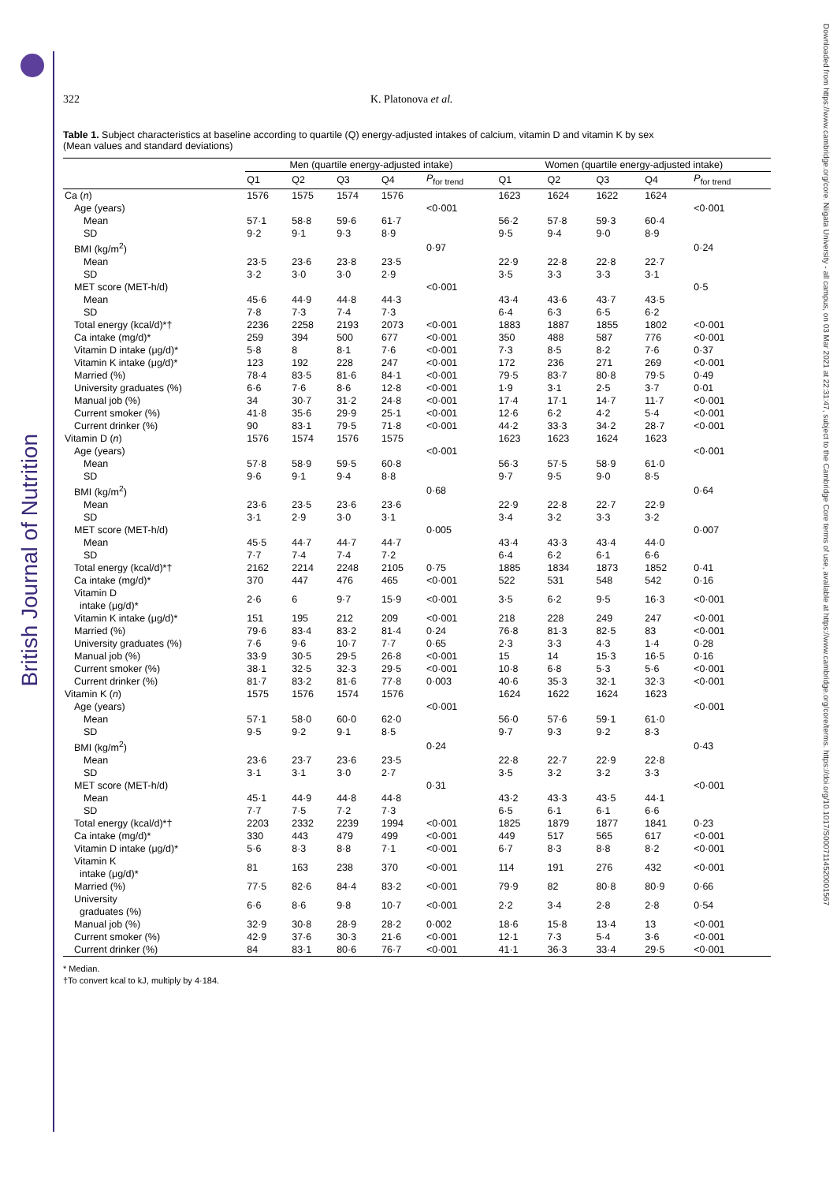British Journal of Nutrition
Downloaded from https://www.cambridge.org/core. Niigata University - all campus, on 03 Mar 2021 at 22:31:47, subject to the Cambridge Core terms of use, available at https://www.cambridge.org/core/terms. https://doi.org/10.1017/S0007114520001567
322 K. Platonova et al.
Table 1. Subject characteristics at baseline according to quartile (Q) energy-adjusted intakes of calcium, vitamin D and vitamin K by sex
(Mean values and standard deviations)
| | Men (quartile energy-adjusted intake) | | | | | Women (quartile energy-adjusted intake) | | | | |
| --- | --- | --- | --- | --- | --- | --- | --- | --- | --- | --- |
| | Q1 | Q2 | Q3 | Q4 | P<sub>for trend</sub> | Q1 | Q2 | Q3 | Q4 | P<sub>for trend</sub> |
| Ca ( n ) | 1576 | 1575 | 1574 | 1576 | | 1623 | 1624 | 1622 | 1624 | |
| Age (years) | | | | | <0·001 | | | | | <0·001 |
| Mean | 57·1 | 58·8 | 59·6 | 61·7 | | 56·2 | 57·8 | 59·3 | 60·4 | |
| SD | 9·2 | 9·1 | 9·3 | 8·9 | | 9·5 | 9·4 | 9·0 | 8·9 | |
| BMI (kg/m<sup>2</sup>) | | | | | 0·97 | | | | | 0·24 |
| Mean | 23·5 | 23·6 | 23·8 | 23·5 | | 22·9 | 22·8 | 22·8 | 22·7 | |
| SD | 3·2 | 3·0 | 3·0 | 2·9 | | 3·5 | 3·3 | 3·3 | 3·1 | |
| MET score (MET-h/d) | | | | | <0·001 | | | | | 0·5 |
| Mean | 45·6 | 44·9 | 44·8 | 44·3 | | 43·4 | 43·6 | 43·7 | 43·5 | |
| SD | 7·8 | 7·3 | 7·4 | 7·3 | | 6·4 | 6·3 | 6·5 | 6·2 | |
| Total energy (kcal/d)*† | 2236 | 2258 | 2193 | 2073 | <0·001 | 1883 | 1887 | 1855 | 1802 | <0·001 |
| Ca intake (mg/d)* | 259 | 394 | 500 | 677 | <0·001 | 350 | 488 | 587 | 776 | <0·001 |
| Vitamin D intake (μg/d)* | 5·8 | 8 | 8·1 | 7·6 | <0·001 | 7·3 | 8·5 | 8·2 | 7·6 | 0·37 |
| Vitamin K intake (μg/d)* | 123 | 192 | 228 | 247 | <0·001 | 172 | 236 | 271 | 269 | <0·001 |
| Married (%) | 78·4 | 83·5 | 81·6 | 84·1 | <0·001 | 79·5 | 83·7 | 80·8 | 79·5 | 0·49 |
| University graduates (%) | 6·6 | 7·6 | 8·6 | 12·8 | <0·001 | 1·9 | 3·1 | 2·5 | 3·7 | 0·01 |
| Manual job (%) | 34 | 30·7 | 31·2 | 24·8 | <0·001 | 17·4 | 17·1 | 14·7 | 11·7 | <0·001 |
| Current smoker (%) | 41·8 | 35·6 | 29·9 | 25·1 | <0·001 | 12·6 | 6·2 | 4·2 | 5·4 | <0·001 |
| Current drinker (%) | 90 | 83·1 | 79·5 | 71·8 | <0·001 | 44·2 | 33·3 | 34·2 | 28·7 | <0·001 |
| Vitamin D ( n ) | 1576 | 1574 | 1576 | 1575 | | 1623 | 1623 | 1624 | 1623 | |
| Age (years) | | | | | <0·001 | | | | | <0·001 |
| Mean | 57·8 | 58·9 | 59·5 | 60·8 | | 56·3 | 57·5 | 58·9 | 61·0 | |
| SD | 9·6 | 9·1 | 9·4 | 8·8 | | 9·7 | 9·5 | 9·0 | 8·5 | |
| BMI (kg/m<sup>2</sup>) | | | | | 0·68 | | | | | 0·64 |
| Mean | 23·6 | 23·5 | 23·6 | 23·6 | | 22·9 | 22·8 | 22·7 | 22·9 | |
| SD | 3·1 | 2·9 | 3·0 | 3·1 | | 3·4 | 3·2 | 3·3 | 3·2 | |
| MET score (MET-h/d) | | | | | 0·005 | | | | | 0·007 |
| Mean | 45·5 | 44·7 | 44·7 | 44·7 | | 43·4 | 43·3 | 43·4 | 44·0 | |
| SD | 7·7 | 7·4 | 7·4 | 7·2 | | 6·4 | 6·2 | 6·1 | 6·6 | |
| Total energy (kcal/d)*† | 2162 | 2214 | 2248 | 2105 | 0·75 | 1885 | 1834 | 1873 | 1852 | 0·41 |
| Ca intake (mg/d)* | 370 | 447 | 476 | 465 | <0·001 | 522 | 531 | 548 | 542 | 0·16 |
| Vitamin D intake (μg/d)* | 2·6 | 6 | 9·7 | 15·9 | <0·001 | 3·5 | 6·2 | 9·5 | 16·3 | <0·001 |
| Vitamin K intake (μg/d)* | 151 | 195 | 212 | 209 | <0·001 | 218 | 228 | 249 | 247 | <0·001 |
| Married (%) | 79·6 | 83·4 | 83·2 | 81·4 | 0·24 | 76·8 | 81·3 | 82·5 | 83 | <0·001 |
| University graduates (%) | 7·6 | 9·6 | 10·7 | 7·7 | 0·65 | 2·3 | 3·3 | 4·3 | 1·4 | 0·28 |
| Manual job (%) | 33·9 | 30·5 | 29·5 | 26·8 | <0·001 | 15 | 14 | 15·3 | 16·5 | 0·16 |
| Current smoker (%) | 38·1 | 32·5 | 32·3 | 29·5 | <0·001 | 10·8 | 6·8 | 5·3 | 5·6 | <0·001 |
| Current drinker (%) | 81·7 | 83·2 | 81·6 | 77·8 | 0·003 | 40·6 | 35·3 | 32·1 | 32·3 | <0·001 |
| Vitamin K ( n ) | 1575 | 1576 | 1574 | 1576 | | 1624 | 1622 | 1624 | 1623 | |
| Age (years) | | | | | <0·001 | | | | | <0·001 |
| Mean | 57·1 | 58·0 | 60·0 | 62·0 | | 56·0 | 57·6 | 59·1 | 61·0 | |
| SD | 9·5 | 9·2 | 9·1 | 8·5 | | 9·7 | 9·3 | 9·2 | 8·3 | |
| BMI (kg/m<sup>2</sup>) | | | | | 0·24 | | | | | 0·43 |
| Mean | 23·6 | 23·7 | 23·6 | 23·5 | | 22·8 | 22·7 | 22·9 | 22·8 | |
| SD | 3·1 | 3·1 | 3·0 | 2·7 | | 3·5 | 3·2 | 3·2 | 3·3 | |
| MET score (MET-h/d) | | | | | 0·31 | | | | | <0·001 |
| Mean | 45·1 | 44·9 | 44·8 | 44·8 | | 43·2 | 43·3 | 43·5 | 44·1 | |
| SD | 7·7 | 7·5 | 7·2 | 7·3 | | 6·5 | 6·1 | 6·1 | 6·6 | |
| Total energy (kcal/d)*† | 2203 | 2332 | 2239 | 1994 | <0·001 | 1825 | 1879 | 1877 | 1841 | 0·23 |
| Ca intake (mg/d)* | 330 | 443 | 479 | 499 | <0·001 | 449 | 517 | 565 | 617 | <0·001 |
| Vitamin D intake (μg/d)* | 5·6 | 8·3 | 8·8 | 7·1 | <0·001 | 6·7 | 8·3 | 8·8 | 8·2 | <0·001 |
| Vitamin K intake (μg/d)* | 81 | 163 | 238 | 370 | <0·001 | 114 | 191 | 276 | 432 | <0·001 |
| Married (%) | 77·5 | 82·6 | 84·4 | 83·2 | <0·001 | 79·9 | 82 | 80·8 | 80·9 | 0·66 |
| University graduates (%) | 6·6 | 8·6 | 9·8 | 10·7 | <0·001 | 2·2 | 3·4 | 2·8 | 2·8 | 0·54 |
| Manual job (%) | 32·9 | 30·8 | 28·9 | 28·2 | 0·002 | 18·6 | 15·8 | 13·4 | 13 | <0·001 |
| Current smoker (%) | 42·9 | 37·6 | 30·3 | 21·6 | <0·001 | 12·1 | 7·3 | 5·4 | 3·6 | <0·001 |
| Current drinker (%) | 84 | 83·1 | 80·6 | 76·7 | <0·001 | 41·1 | 36·3 | 33·4 | 29·5 | <0·001 |
* Median.
†To convert kcal to kJ, multiply by 4·184.